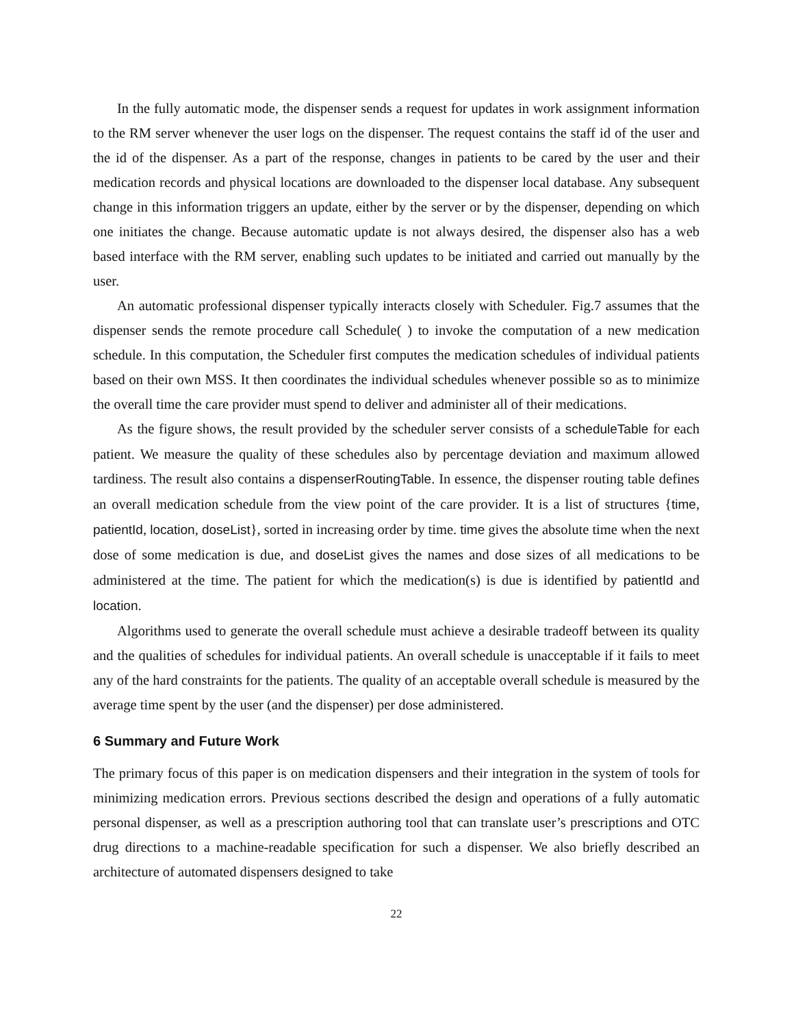In the fully automatic mode, the dispenser sends a request for updates in work assignment information to the RM server whenever the user logs on the dispenser. The request contains the staff id of the user and the id of the dispenser. As a part of the response, changes in patients to be cared by the user and their medication records and physical locations are downloaded to the dispenser local database. Any subsequent change in this information triggers an update, either by the server or by the dispenser, depending on which one initiates the change. Because automatic update is not always desired, the dispenser also has a web based interface with the RM server, enabling such updates to be initiated and carried out manually by the user.
An automatic professional dispenser typically interacts closely with Scheduler. Fig.7 assumes that the dispenser sends the remote procedure call Schedule( ) to invoke the computation of a new medication schedule. In this computation, the Scheduler first computes the medication schedules of individual patients based on their own MSS. It then coordinates the individual schedules whenever possible so as to minimize the overall time the care provider must spend to deliver and administer all of their medications.
As the figure shows, the result provided by the scheduler server consists of a scheduleTable for each patient. We measure the quality of these schedules also by percentage deviation and maximum allowed tardiness. The result also contains a dispenserRoutingTable. In essence, the dispenser routing table defines an overall medication schedule from the view point of the care provider. It is a list of structures {time, patientId, location, doseList}, sorted in increasing order by time. time gives the absolute time when the next dose of some medication is due, and doseList gives the names and dose sizes of all medications to be administered at the time. The patient for which the medication(s) is due is identified by patientId and location.
Algorithms used to generate the overall schedule must achieve a desirable tradeoff between its quality and the qualities of schedules for individual patients. An overall schedule is unacceptable if it fails to meet any of the hard constraints for the patients. The quality of an acceptable overall schedule is measured by the average time spent by the user (and the dispenser) per dose administered.
6 Summary and Future Work
The primary focus of this paper is on medication dispensers and their integration in the system of tools for minimizing medication errors. Previous sections described the design and operations of a fully automatic personal dispenser, as well as a prescription authoring tool that can translate user’s prescriptions and OTC drug directions to a machine-readable specification for such a dispenser. We also briefly described an architecture of automated dispensers designed to take
22